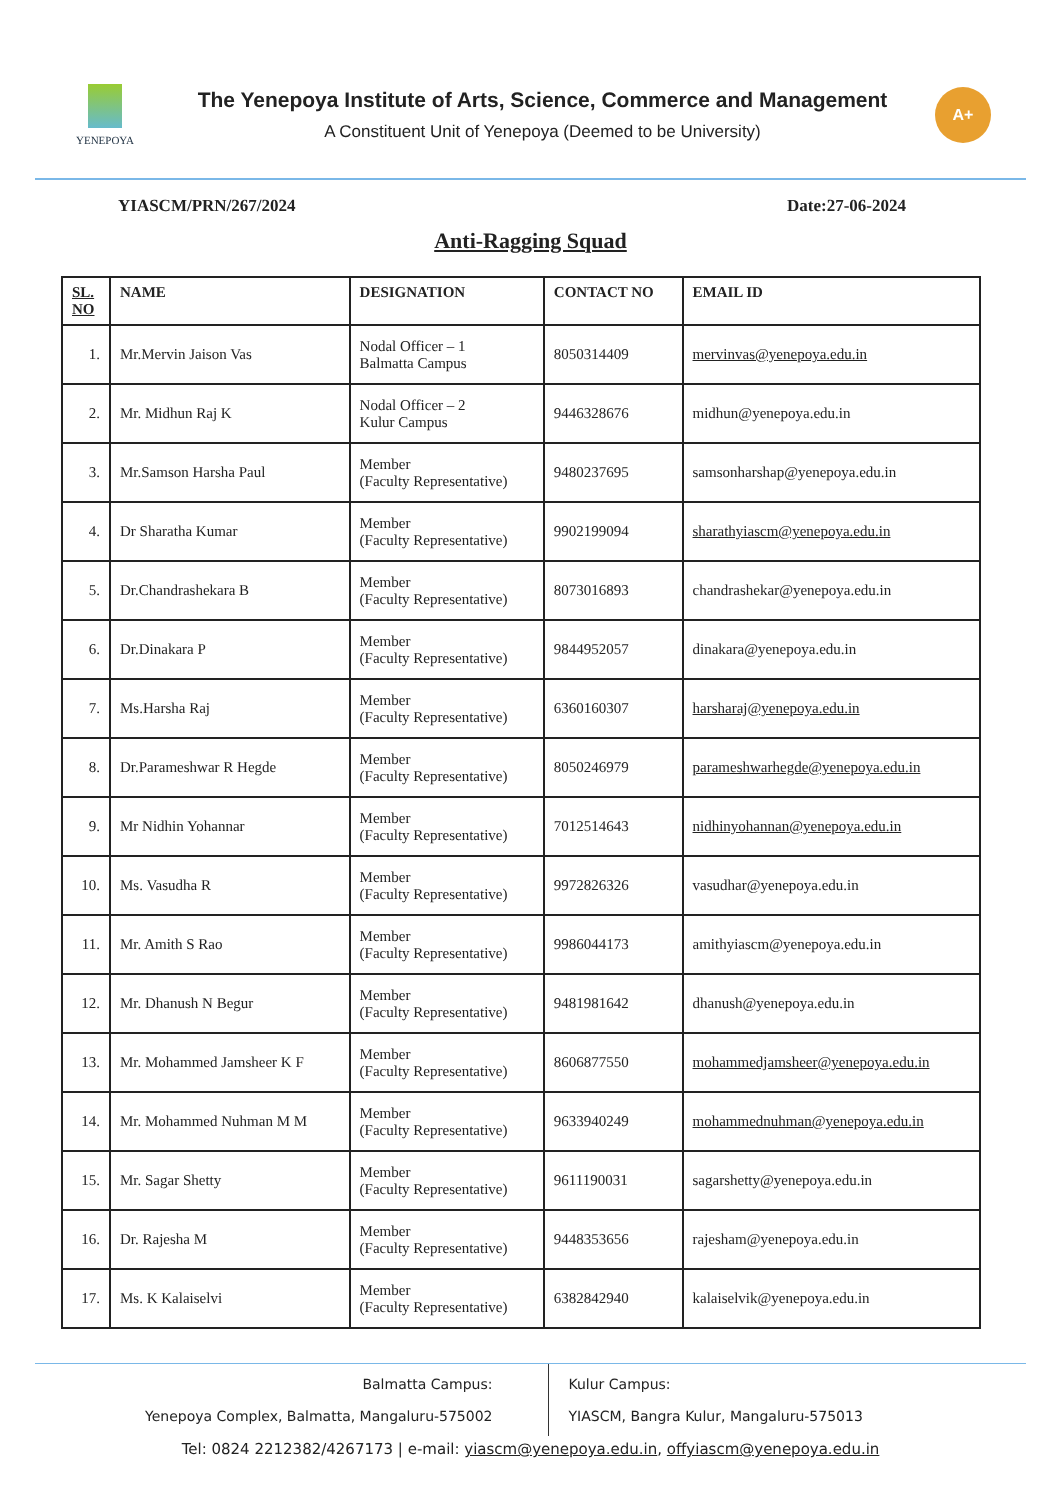YENEPOYA
The Yenepoya Institute of Arts, Science, Commerce and Management
A Constituent Unit of Yenepoya (Deemed to be University)
A+
YIASCM/PRN/267/2024 Date:27-06-2024
Anti-Ragging Squad
| SL. NO | NAME | DESIGNATION | CONTACT NO | EMAIL ID |
| --- | --- | --- | --- | --- |
| 1. | Mr.Mervin Jaison Vas | Nodal Officer – 1 Balmatta Campus | 8050314409 | mervinvas@yenepoya.edu.in |
| 2. | Mr. Midhun Raj K | Nodal Officer – 2 Kulur Campus | 9446328676 | midhun@yenepoya.edu.in |
| 3. | Mr.Samson Harsha Paul | Member (Faculty Representative) | 9480237695 | samsonharshap@yenepoya.edu.in |
| 4. | Dr Sharatha Kumar | Member (Faculty Representative) | 9902199094 | sharathyiascm@yenepoya.edu.in |
| 5. | Dr.Chandrashekara B | Member (Faculty Representative) | 8073016893 | chandrashekar@yenepoya.edu.in |
| 6. | Dr.Dinakara P | Member (Faculty Representative) | 9844952057 | dinakara@yenepoya.edu.in |
| 7. | Ms.Harsha Raj | Member (Faculty Representative) | 6360160307 | harsharaj@yenepoya.edu.in |
| 8. | Dr.Parameshwar R Hegde | Member (Faculty Representative) | 8050246979 | parameshwarhegde@yenepoya.edu.in |
| 9. | Mr Nidhin Yohannar | Member (Faculty Representative) | 7012514643 | nidhinyohannan@yenepoya.edu.in |
| 10. | Ms. Vasudha R | Member (Faculty Representative) | 9972826326 | vasudhar@yenepoya.edu.in |
| 11. | Mr. Amith S Rao | Member (Faculty Representative) | 9986044173 | amithyiascm@yenepoya.edu.in |
| 12. | Mr. Dhanush N Begur | Member (Faculty Representative) | 9481981642 | dhanush@yenepoya.edu.in |
| 13. | Mr. Mohammed Jamsheer K F | Member (Faculty Representative) | 8606877550 | mohammedjamsheer@yenepoya.edu.in |
| 14. | Mr. Mohammed Nuhman M M | Member (Faculty Representative) | 9633940249 | mohammednuhman@yenepoya.edu.in |
| 15. | Mr. Sagar Shetty | Member (Faculty Representative) | 9611190031 | sagarshetty@yenepoya.edu.in |
| 16. | Dr. Rajesha M | Member (Faculty Representative) | 9448353656 | rajesham@yenepoya.edu.in |
| 17. | Ms. K Kalaiselvi | Member (Faculty Representative) | 6382842940 | kalaiselvik@yenepoya.edu.in |
Balmatta Campus:
Yenepoya Complex, Balmatta, Mangaluru-575002
Kulur Campus:
YIASCM, Bangra Kulur, Mangaluru-575013
Tel: 0824 2212382/4267173 | e-mail: yiascm@yenepoya.edu.in, offyiascm@yenepoya.edu.in